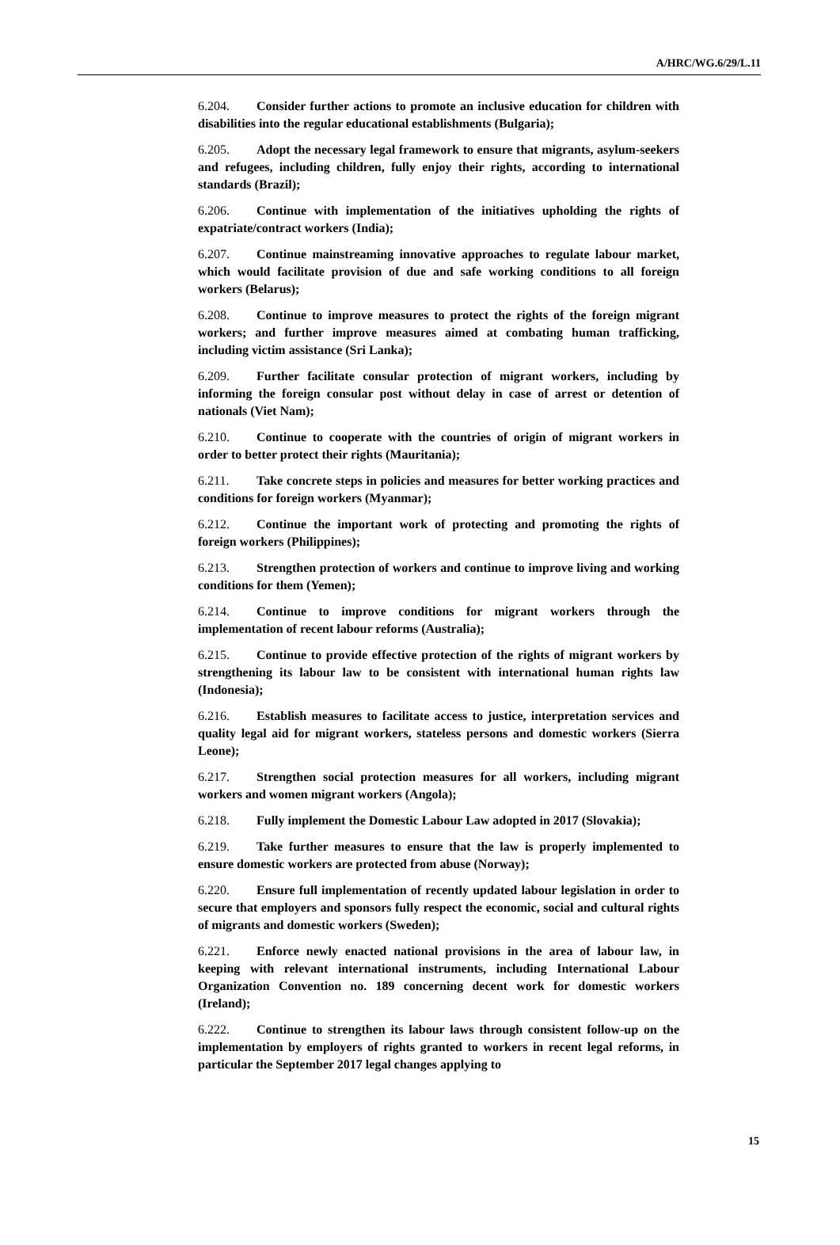A/HRC/WG.6/29/L.11
6.204. Consider further actions to promote an inclusive education for children with disabilities into the regular educational establishments (Bulgaria);
6.205. Adopt the necessary legal framework to ensure that migrants, asylum-seekers and refugees, including children, fully enjoy their rights, according to international standards (Brazil);
6.206. Continue with implementation of the initiatives upholding the rights of expatriate/contract workers (India);
6.207. Continue mainstreaming innovative approaches to regulate labour market, which would facilitate provision of due and safe working conditions to all foreign workers (Belarus);
6.208. Continue to improve measures to protect the rights of the foreign migrant workers; and further improve measures aimed at combating human trafficking, including victim assistance (Sri Lanka);
6.209. Further facilitate consular protection of migrant workers, including by informing the foreign consular post without delay in case of arrest or detention of nationals (Viet Nam);
6.210. Continue to cooperate with the countries of origin of migrant workers in order to better protect their rights (Mauritania);
6.211. Take concrete steps in policies and measures for better working practices and conditions for foreign workers (Myanmar);
6.212. Continue the important work of protecting and promoting the rights of foreign workers (Philippines);
6.213. Strengthen protection of workers and continue to improve living and working conditions for them (Yemen);
6.214. Continue to improve conditions for migrant workers through the implementation of recent labour reforms (Australia);
6.215. Continue to provide effective protection of the rights of migrant workers by strengthening its labour law to be consistent with international human rights law (Indonesia);
6.216. Establish measures to facilitate access to justice, interpretation services and quality legal aid for migrant workers, stateless persons and domestic workers (Sierra Leone);
6.217. Strengthen social protection measures for all workers, including migrant workers and women migrant workers (Angola);
6.218. Fully implement the Domestic Labour Law adopted in 2017 (Slovakia);
6.219. Take further measures to ensure that the law is properly implemented to ensure domestic workers are protected from abuse (Norway);
6.220. Ensure full implementation of recently updated labour legislation in order to secure that employers and sponsors fully respect the economic, social and cultural rights of migrants and domestic workers (Sweden);
6.221. Enforce newly enacted national provisions in the area of labour law, in keeping with relevant international instruments, including International Labour Organization Convention no. 189 concerning decent work for domestic workers (Ireland);
6.222. Continue to strengthen its labour laws through consistent follow-up on the implementation by employers of rights granted to workers in recent legal reforms, in particular the September 2017 legal changes applying to
15